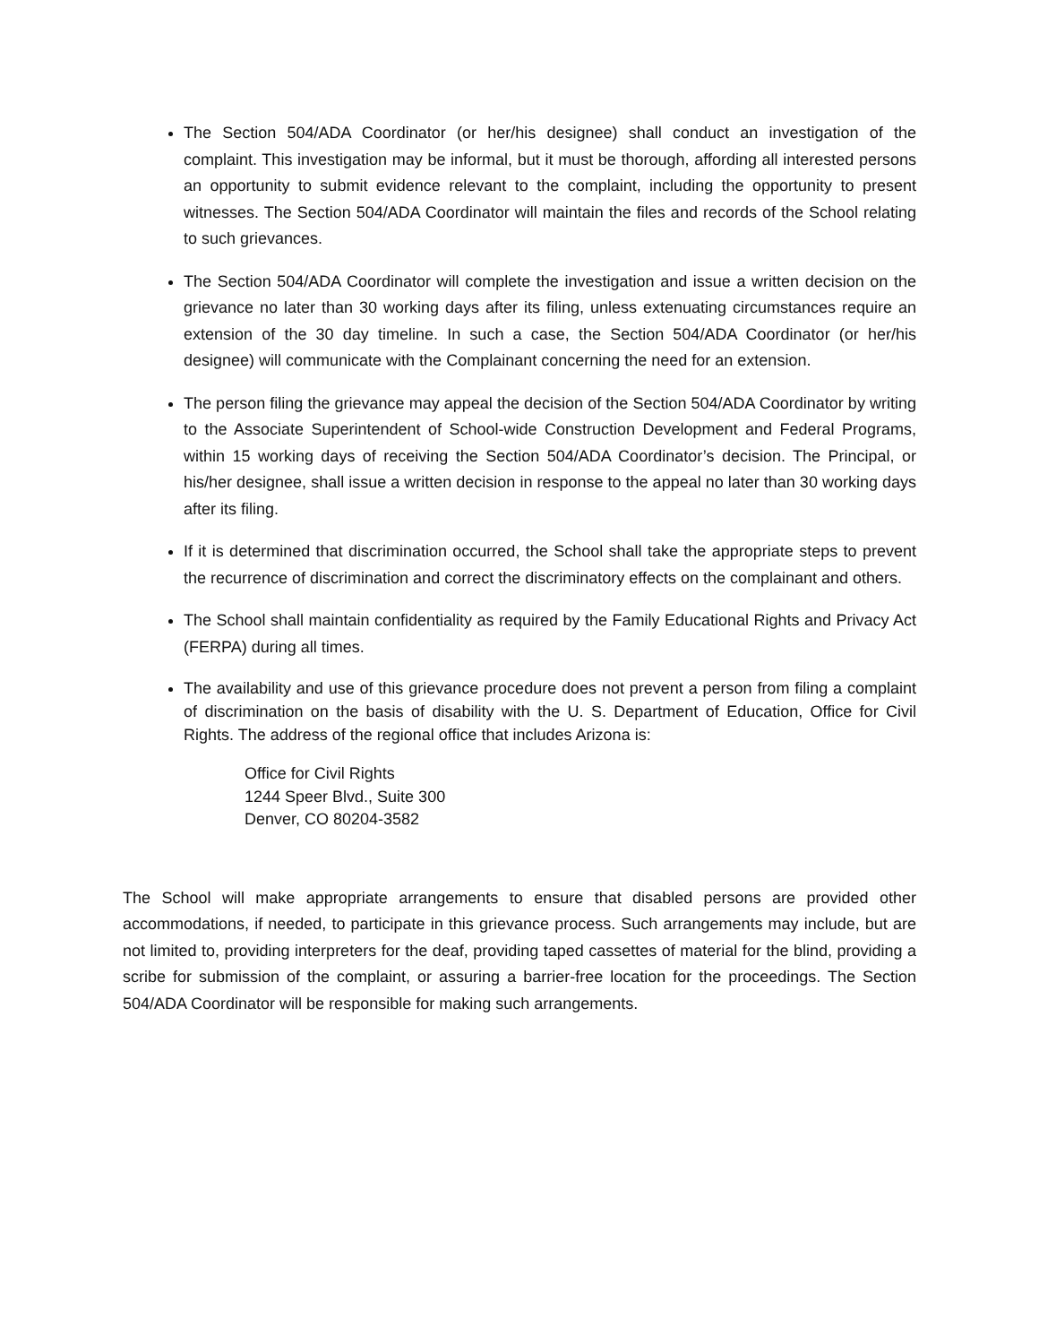The Section 504/ADA Coordinator (or her/his designee) shall conduct an investigation of the complaint. This investigation may be informal, but it must be thorough, affording all interested persons an opportunity to submit evidence relevant to the complaint, including the opportunity to present witnesses. The Section 504/ADA Coordinator will maintain the files and records of the School relating to such grievances.
The Section 504/ADA Coordinator will complete the investigation and issue a written decision on the grievance no later than 30 working days after its filing, unless extenuating circumstances require an extension of the 30 day timeline. In such a case, the Section 504/ADA Coordinator (or her/his designee) will communicate with the Complainant concerning the need for an extension.
The person filing the grievance may appeal the decision of the Section 504/ADA Coordinator by writing to the Associate Superintendent of School-wide Construction Development and Federal Programs, within 15 working days of receiving the Section 504/ADA Coordinator’s decision. The Principal, or his/her designee, shall issue a written decision in response to the appeal no later than 30 working days after its filing.
If it is determined that discrimination occurred, the School shall take the appropriate steps to prevent the recurrence of discrimination and correct the discriminatory effects on the complainant and others.
The School shall maintain confidentiality as required by the Family Educational Rights and Privacy Act (FERPA) during all times.
The availability and use of this grievance procedure does not prevent a person from filing a complaint of discrimination on the basis of disability with the U. S. Department of Education, Office for Civil Rights. The address of the regional office that includes Arizona is:
Office for Civil Rights
1244 Speer Blvd., Suite 300
Denver, CO 80204-3582
The School will make appropriate arrangements to ensure that disabled persons are provided other accommodations, if needed, to participate in this grievance process. Such arrangements may include, but are not limited to, providing interpreters for the deaf, providing taped cassettes of material for the blind, providing a scribe for submission of the complaint, or assuring a barrier-free location for the proceedings. The Section 504/ADA Coordinator will be responsible for making such arrangements.